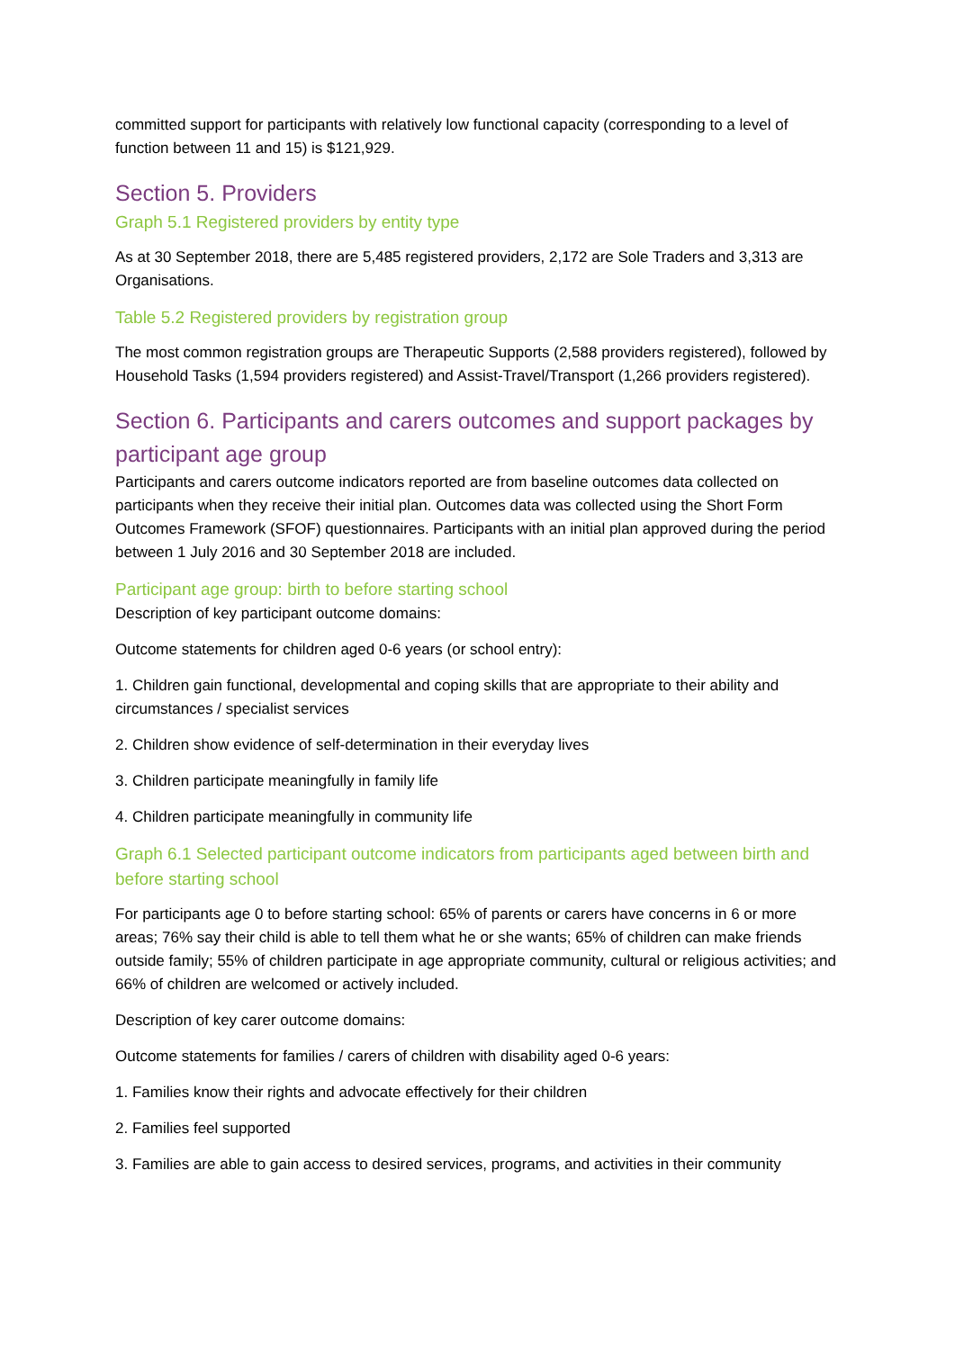committed support for participants with relatively low functional capacity (corresponding to a level of function between 11 and 15) is $121,929.
Section 5. Providers
Graph 5.1 Registered providers by entity type
As at 30 September 2018, there are 5,485 registered providers, 2,172 are Sole Traders and 3,313 are Organisations.
Table 5.2 Registered providers by registration group
The most common registration groups are Therapeutic Supports (2,588 providers registered), followed by Household Tasks (1,594 providers registered) and Assist-Travel/Transport (1,266 providers registered).
Section 6. Participants and carers outcomes and support packages by participant age group
Participants and carers outcome indicators reported are from baseline outcomes data collected on participants when they receive their initial plan. Outcomes data was collected using the Short Form Outcomes Framework (SFOF) questionnaires. Participants with an initial plan approved during the period between 1 July 2016 and 30 September 2018 are included.
Participant age group: birth to before starting school
Description of key participant outcome domains:
Outcome statements for children aged 0-6 years (or school entry):
1. Children gain functional, developmental and coping skills that are appropriate to their ability and circumstances / specialist services
2. Children show evidence of self-determination in their everyday lives
3. Children participate meaningfully in family life
4. Children participate meaningfully in community life
Graph 6.1 Selected participant outcome indicators from participants aged between birth and before starting school
For participants age 0 to before starting school: 65% of parents or carers have concerns in 6 or more areas; 76% say their child is able to tell them what he or she wants; 65% of children can make friends outside family; 55% of children participate in age appropriate community, cultural or religious activities; and 66% of children are welcomed or actively included.
Description of key carer outcome domains:
Outcome statements for families / carers of children with disability aged 0-6 years:
1. Families know their rights and advocate effectively for their children
2. Families feel supported
3. Families are able to gain access to desired services, programs, and activities in their community